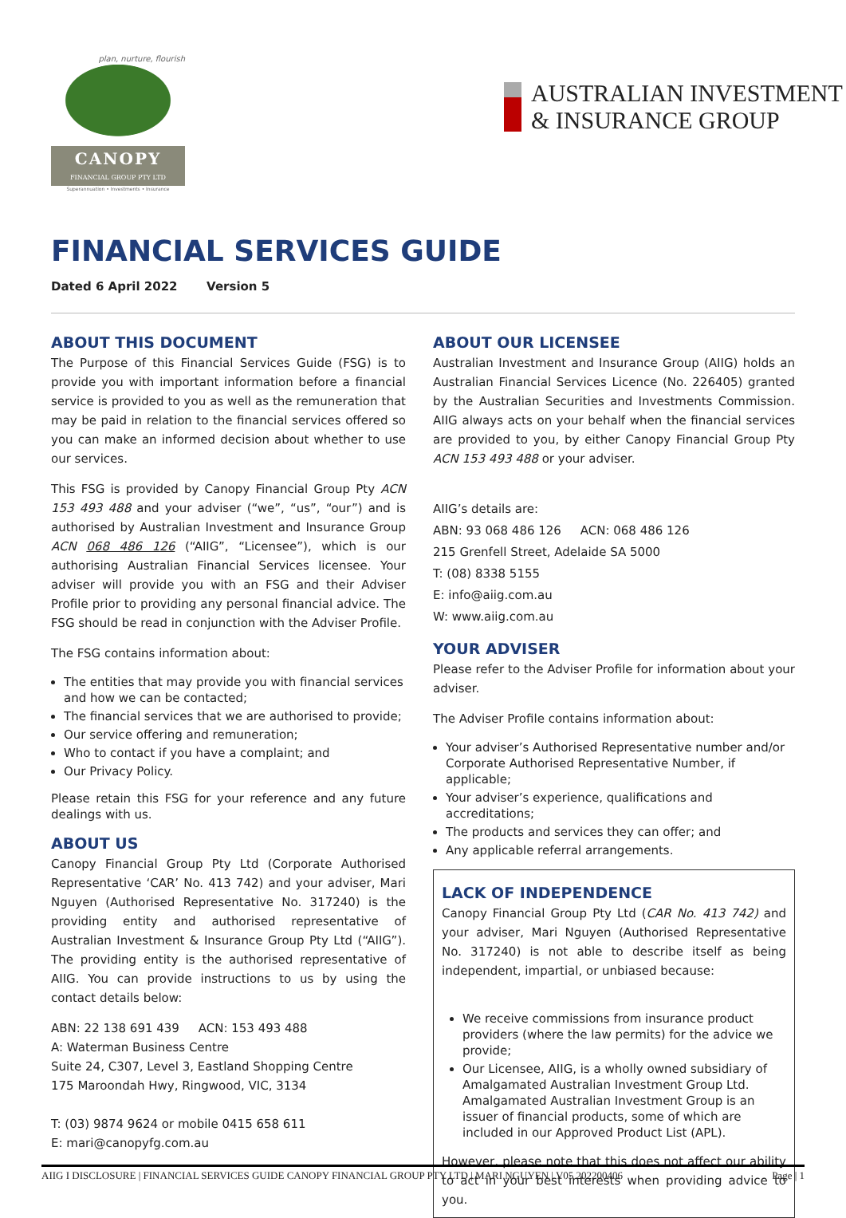plan, nurture, flourish
CANOPY
FINANCIAL GROUP PTY LTD
Superannuation • Investments • Insurance
AUSTRALIAN INVESTMENT
& INSURANCE GROUP
FINANCIAL SERVICES GUIDE
Dated 6 April 2022 Version 5
ABOUT THIS DOCUMENT
The Purpose of this Financial Services Guide (FSG) is to provide you with important information before a financial service is provided to you as well as the remuneration that may be paid in relation to the financial services offered so you can make an informed decision about whether to use our services.
This FSG is provided by Canopy Financial Group Pty ACN 153 493 488 and your adviser (“we”, “us”, “our”) and is authorised by Australian Investment and Insurance Group ACN 068 486 126 (“AIIG”, “Licensee”), which is our authorising Australian Financial Services licensee. Your adviser will provide you with an FSG and their Adviser Profile prior to providing any personal financial advice. The FSG should be read in conjunction with the Adviser Profile.
The FSG contains information about:
The entities that may provide you with financial services and how we can be contacted;
The financial services that we are authorised to provide;
Our service offering and remuneration;
Who to contact if you have a complaint; and
Our Privacy Policy.
Please retain this FSG for your reference and any future dealings with us.
ABOUT US
Canopy Financial Group Pty Ltd (Corporate Authorised Representative ‘CAR’ No. 413 742) and your adviser, Mari Nguyen (Authorised Representative No. 317240) is the providing entity and authorised representative of Australian Investment & Insurance Group Pty Ltd (“AIIG”). The providing entity is the authorised representative of AIIG. You can provide instructions to us by using the contact details below:
ABN: 22 138 691 439 ACN: 153 493 488
A: Waterman Business Centre
Suite 24, C307, Level 3, Eastland Shopping Centre
175 Maroondah Hwy, Ringwood, VIC, 3134
T: (03) 9874 9624 or mobile 0415 658 611
E: mari@canopyfg.com.au
ABOUT OUR LICENSEE
Australian Investment and Insurance Group (AIIG) holds an Australian Financial Services Licence (No. 226405) granted by the Australian Securities and Investments Commission. AIIG always acts on your behalf when the financial services are provided to you, by either Canopy Financial Group Pty ACN 153 493 488 or your adviser.
AIIG’s details are:
ABN: 93 068 486 126 ACN: 068 486 126
215 Grenfell Street, Adelaide SA 5000
T: (08) 8338 5155
E: info@aiig.com.au
W: www.aiig.com.au
YOUR ADVISER
Please refer to the Adviser Profile for information about your adviser.
The Adviser Profile contains information about:
Your adviser’s Authorised Representative number and/or Corporate Authorised Representative Number, if applicable;
Your adviser’s experience, qualifications and accreditations;
The products and services they can offer; and
Any applicable referral arrangements.
LACK OF INDEPENDENCE
Canopy Financial Group Pty Ltd (CAR No. 413 742) and your adviser, Mari Nguyen (Authorised Representative No. 317240) is not able to describe itself as being independent, impartial, or unbiased because:
We receive commissions from insurance product providers (where the law permits) for the advice we provide;
Our Licensee, AIIG, is a wholly owned subsidiary of Amalgamated Australian Investment Group Ltd. Amalgamated Australian Investment Group is an issuer of financial products, some of which are included in our Approved Product List (APL).
However, please note that this does not affect our ability to act in your best interests when providing advice to you.
AIIG I DISCLOSURE | FINANCIAL SERVICES GUIDE CANOPY FINANCIAL GROUP PTY LTD | MARI NGUYEN | V05 202200406 Page | 1